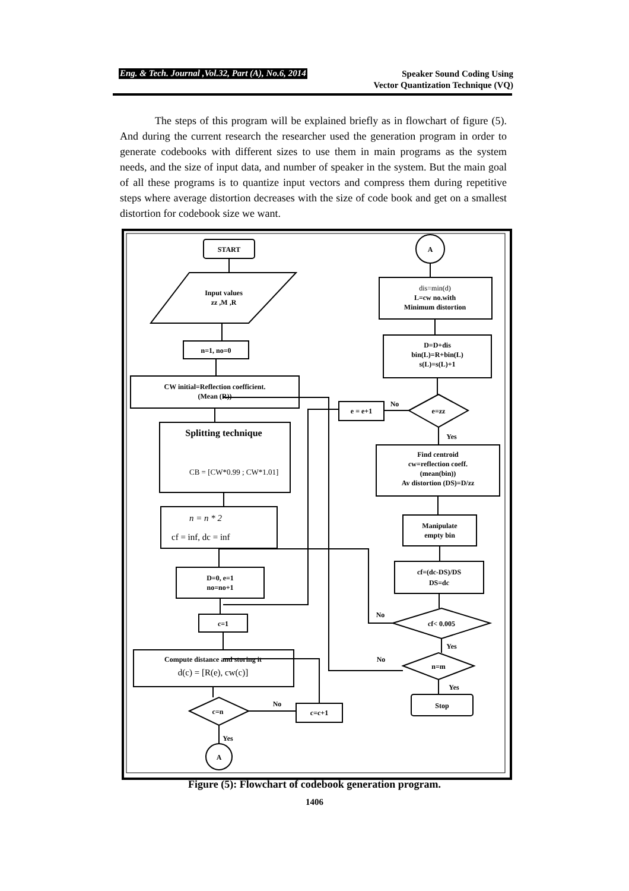Eng. & Tech. Journal ,Vol.32, Part (A), No.6, 2014 Speaker Sound Coding Using
Vector Quantization Technique (VQ)
The steps of this program will be explained briefly as in flowchart of figure (5). And during the current research the researcher used the generation program in order to generate codebooks with different sizes to use them in main programs as the system needs, and the size of input data, and number of speaker in the system. But the main goal of all these programs is to quantize input vectors and compress them during repetitive steps where average distortion decreases with the size of code book and get on a smallest distortion for codebook size we want.
START
Input values
zz ,M ,R
n=1, no=0
CW initial=Reflection coefficient.
(Mean (R))
Splitting technique
CB = [CW*0.99 ; CW*1.01]
n = n * 2
cf = inf, dc = inf
D=0, e=1
no=no+1
c=1
Compute distance and storing it
d(c) = [R(e), cw(c)]
c=n
c=c+1
No
Yes
A
A
dis=min(d)
L=cw no.with
Minimum distortion
D=D+dis
bin(L)=R+bin(L)
s(L)=s(L)+1
e=zz
e = e+1
No
Yes
Find centroid
cw=reflection coeff.
(mean(bin))
Av distortion (DS)=D/zz
Manipulate
empty bin
cf=(dc-DS)/DS
DS=dc
cf< 0.005
No
Yes
n=m
No
Yes
Stop
Figure (5): Flowchart of codebook generation program.
1406